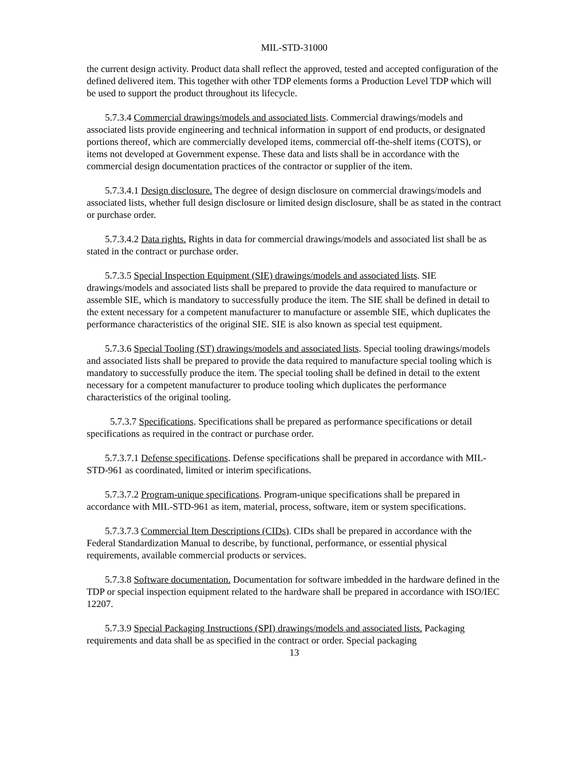MIL-STD-31000
the current design activity. Product data shall reflect the approved, tested and accepted configuration of the defined delivered item. This together with other TDP elements forms a Production Level TDP which will be used to support the product throughout its lifecycle.
5.7.3.4 Commercial drawings/models and associated lists. Commercial drawings/models and associated lists provide engineering and technical information in support of end products, or designated portions thereof, which are commercially developed items, commercial off-the-shelf items (COTS), or items not developed at Government expense. These data and lists shall be in accordance with the commercial design documentation practices of the contractor or supplier of the item.
5.7.3.4.1 Design disclosure. The degree of design disclosure on commercial drawings/models and associated lists, whether full design disclosure or limited design disclosure, shall be as stated in the contract or purchase order.
5.7.3.4.2 Data rights. Rights in data for commercial drawings/models and associated list shall be as stated in the contract or purchase order.
5.7.3.5 Special Inspection Equipment (SIE) drawings/models and associated lists. SIE drawings/models and associated lists shall be prepared to provide the data required to manufacture or assemble SIE, which is mandatory to successfully produce the item. The SIE shall be defined in detail to the extent necessary for a competent manufacturer to manufacture or assemble SIE, which duplicates the performance characteristics of the original SIE. SIE is also known as special test equipment.
5.7.3.6 Special Tooling (ST) drawings/models and associated lists. Special tooling drawings/models and associated lists shall be prepared to provide the data required to manufacture special tooling which is mandatory to successfully produce the item. The special tooling shall be defined in detail to the extent necessary for a competent manufacturer to produce tooling which duplicates the performance characteristics of the original tooling.
5.7.3.7 Specifications. Specifications shall be prepared as performance specifications or detail specifications as required in the contract or purchase order.
5.7.3.7.1 Defense specifications. Defense specifications shall be prepared in accordance with MIL-STD-961 as coordinated, limited or interim specifications.
5.7.3.7.2 Program-unique specifications. Program-unique specifications shall be prepared in accordance with MIL-STD-961 as item, material, process, software, item or system specifications.
5.7.3.7.3 Commercial Item Descriptions (CIDs). CIDs shall be prepared in accordance with the Federal Standardization Manual to describe, by functional, performance, or essential physical requirements, available commercial products or services.
5.7.3.8 Software documentation. Documentation for software imbedded in the hardware defined in the TDP or special inspection equipment related to the hardware shall be prepared in accordance with ISO/IEC 12207.
5.7.3.9 Special Packaging Instructions (SPI) drawings/models and associated lists. Packaging requirements and data shall be as specified in the contract or order. Special packaging
13